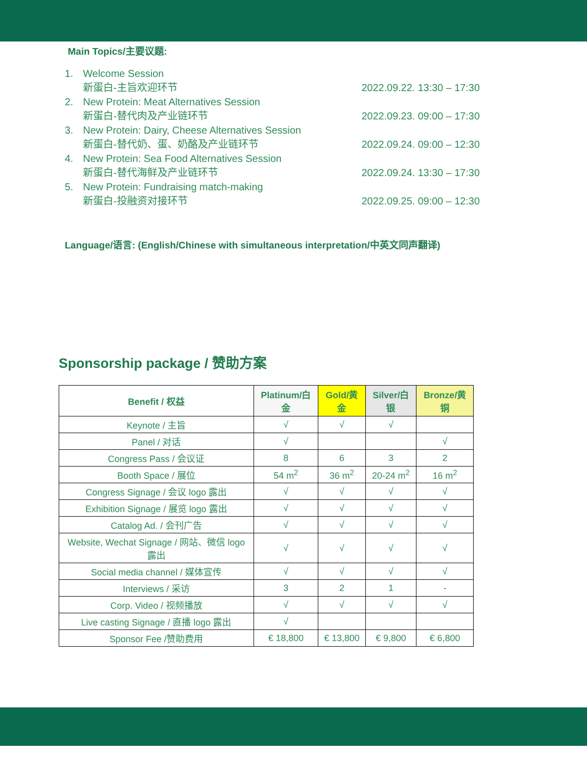Main Topics/主要议题:
1. Welcome Session
新蛋白-主旨欢迎环节 2022.09.22. 13:30 – 17:30
2. New Protein: Meat Alternatives Session
新蛋白-替代肉及产业链环节 2022.09.23. 09:00 – 17:30
3. New Protein: Dairy, Cheese Alternatives Session
新蛋白-替代奶、蛋、奶酪及产业链环节 2022.09.24. 09:00 – 12:30
4. New Protein: Sea Food Alternatives Session
新蛋白-替代海鲜及产业链环节 2022.09.24. 13:30 – 17:30
5. New Protein: Fundraising match-making
新蛋白-投融资对接环节 2022.09.25. 09:00 – 12:30
Language/语言: (English/Chinese with simultaneous interpretation/中英文同声翻译)
Sponsorship package / 赞助方案
| Benefit / 权益 | Platinum/白金 | Gold/黄金 | Silver/白银 | Bronze/黄铜 |
| --- | --- | --- | --- | --- |
| Keynote / 主旨 | √ | √ | √ | |
| Panel / 对话 | √ | | | √ |
| Congress Pass / 会议证 | 8 | 6 | 3 | 2 |
| Booth Space / 展位 | 54 m<sup>2</sup> | 36 m<sup>2</sup> | 20-24 m<sup>2</sup> | 16 m<sup>2</sup> |
| Congress Signage / 会议 logo 露出 | √ | √ | √ | √ |
| Exhibition Signage / 展览 logo 露出 | √ | √ | √ | √ |
| Catalog Ad. / 会刊广告 | √ | √ | √ | √ |
| Website, Wechat Signage / 网站、微信 logo 露出 | √ | √ | √ | √ |
| Social media channel / 媒体宣传 | √ | √ | √ | √ |
| Interviews / 采访 | 3 | 2 | 1 | - |
| Corp. Video / 视频播放 | √ | √ | √ | √ |
| Live casting Signage / 直播 logo 露出 | √ | | | |
| Sponsor Fee /赞助费用 | € 18,800 | € 13,800 | € 9,800 | € 6,800 |